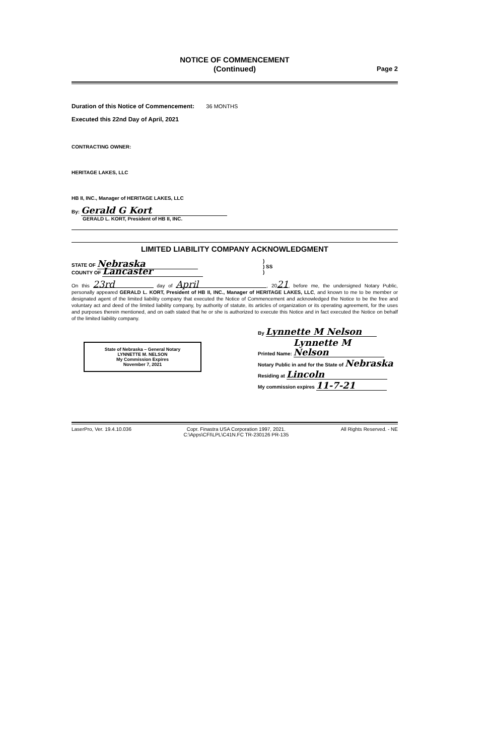NOTICE OF COMMENCEMENT
(Continued)
Page 2
Duration of this Notice of Commencement: 36 MONTHS
Executed this 22nd Day of April, 2021
CONTRACTING OWNER:
HERITAGE LAKES, LLC
HB II, INC., Manager of HERITAGE LAKES, LLC
By: Gerald G Kort
GERALD L. KORT, President of HB II, INC.
LIMITED LIABILITY COMPANY ACKNOWLEDGMENT
STATE OF Nebraska)
) SS
)
COUNTY OF Lancaster
On this 23rd day of April, 2021, before me, the undersigned Notary Public, personally appeared GERALD L. KORT, President of HB II, INC., Manager of HERITAGE LAKES, LLC, and known to me to be member or designated agent of the limited liability company that executed the Notice of Commencement and acknowledged the Notice to be the free and voluntary act and deed of the limited liability company, by authority of statute, its articles of organization or its operating agreement, for the uses and purposes therein mentioned, and on oath stated that he or she is authorized to execute this Notice and in fact executed the Notice on behalf of the limited liability company.
State of Nebraska – General Notary
LYNNETTE M. NELSON
My Commission Expires
November 7, 2021
By Lynnette M Nelson
Printed Name: Lynnette M Nelson
Notary Public in and for the State of Nebraska
Residing at Lincoln
My commission expires 11-7-21
LaserPro, Ver. 19.4.10.036 Copr. Finastra USA Corporation 1997, 2021.
C:\Apps\CFI\LPL\C41N.FC TR-230126 PR-135 All Rights Reserved. - NE